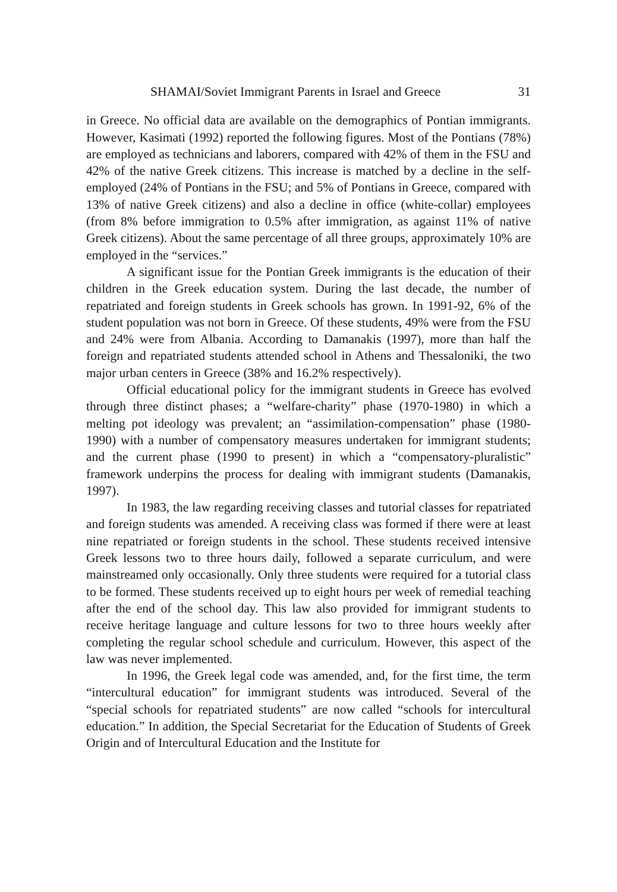SHAMAI/Soviet Immigrant Parents in Israel and Greece 31
in Greece. No official data are available on the demographics of Pontian immigrants. However, Kasimati (1992) reported the following figures. Most of the Pontians (78%) are employed as technicians and laborers, compared with 42% of them in the FSU and 42% of the native Greek citizens. This increase is matched by a decline in the self-employed (24% of Pontians in the FSU; and 5% of Pontians in Greece, compared with 13% of native Greek citizens) and also a decline in office (white-collar) employees (from 8% before immigration to 0.5% after immigration, as against 11% of native Greek citizens). About the same percentage of all three groups, approximately 10% are employed in the “services.”
A significant issue for the Pontian Greek immigrants is the education of their children in the Greek education system. During the last decade, the number of repatriated and foreign students in Greek schools has grown. In 1991-92, 6% of the student population was not born in Greece. Of these students, 49% were from the FSU and 24% were from Albania. According to Damanakis (1997), more than half the foreign and repatriated students attended school in Athens and Thessaloniki, the two major urban centers in Greece (38% and 16.2% respectively).
Official educational policy for the immigrant students in Greece has evolved through three distinct phases; a “welfare-charity” phase (1970-1980) in which a melting pot ideology was prevalent; an “assimilation-compensation” phase (1980-1990) with a number of compensatory measures undertaken for immigrant students; and the current phase (1990 to present) in which a “compensatory-pluralistic” framework underpins the process for dealing with immigrant students (Damanakis, 1997).
In 1983, the law regarding receiving classes and tutorial classes for repatriated and foreign students was amended. A receiving class was formed if there were at least nine repatriated or foreign students in the school. These students received intensive Greek lessons two to three hours daily, followed a separate curriculum, and were mainstreamed only occasionally. Only three students were required for a tutorial class to be formed. These students received up to eight hours per week of remedial teaching after the end of the school day. This law also provided for immigrant students to receive heritage language and culture lessons for two to three hours weekly after completing the regular school schedule and curriculum. However, this aspect of the law was never implemented.
In 1996, the Greek legal code was amended, and, for the first time, the term “intercultural education” for immigrant students was introduced. Several of the “special schools for repatriated students” are now called “schools for intercultural education.” In addition, the Special Secretariat for the Education of Students of Greek Origin and of Intercultural Education and the Institute for